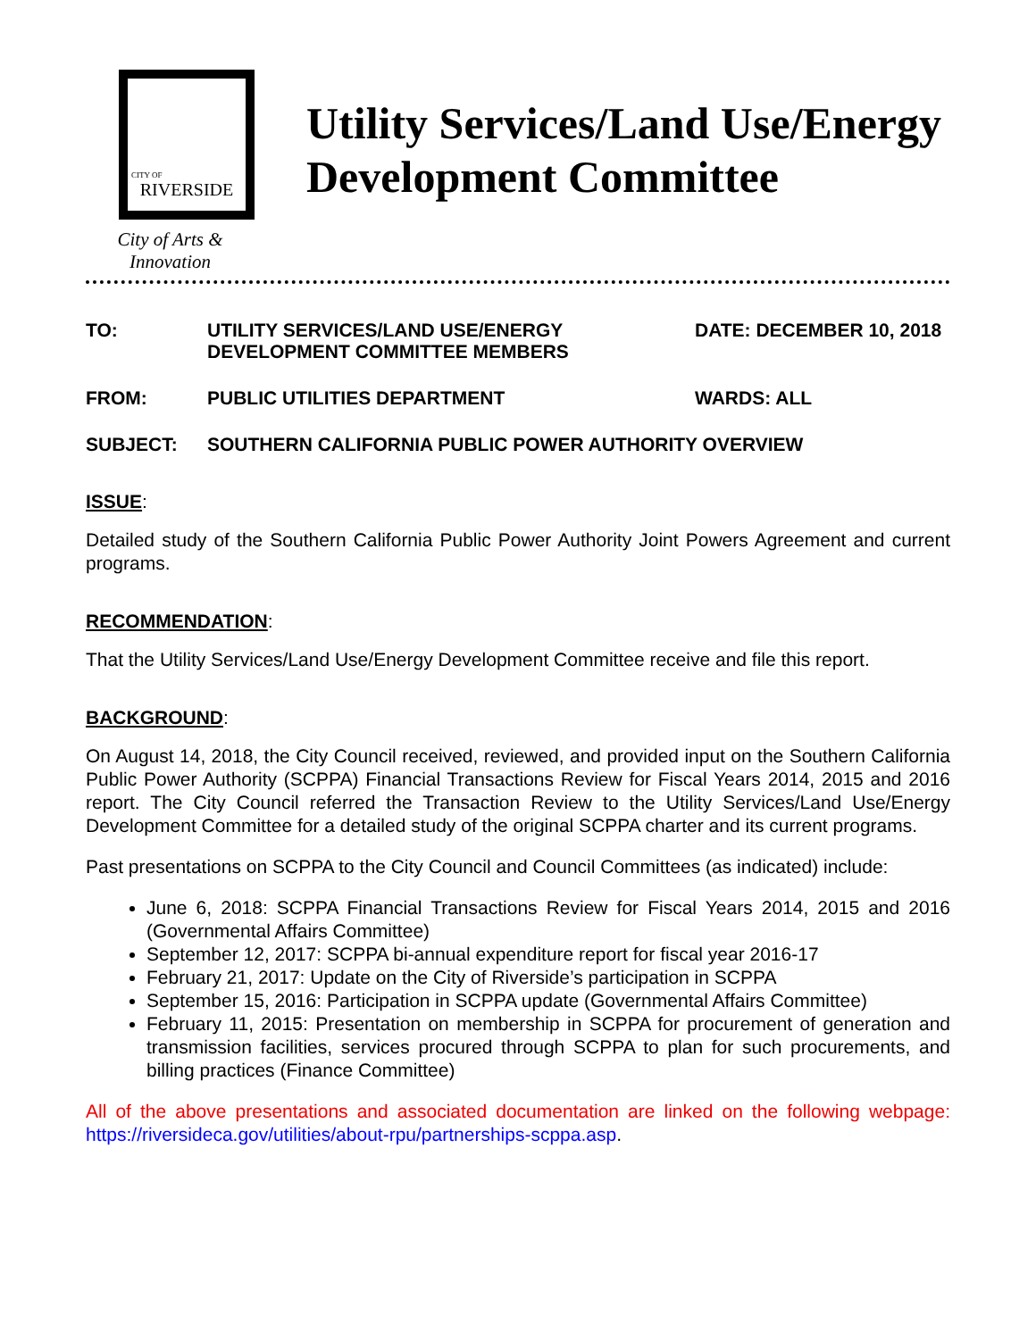CITY OF
RIVERSIDE
City of Arts & Innovation
Utility Services/Land Use/Energy Development Committee
TO: UTILITY SERVICES/LAND USE/ENERGY DEVELOPMENT COMMITTEE MEMBERS
DATE: DECEMBER 10, 2018
FROM: PUBLIC UTILITIES DEPARTMENT WARDS: ALL
SUBJECT: SOUTHERN CALIFORNIA PUBLIC POWER AUTHORITY OVERVIEW
ISSUE:
Detailed study of the Southern California Public Power Authority Joint Powers Agreement and current programs.
RECOMMENDATION:
That the Utility Services/Land Use/Energy Development Committee receive and file this report.
BACKGROUND:
On August 14, 2018, the City Council received, reviewed, and provided input on the Southern California Public Power Authority (SCPPA) Financial Transactions Review for Fiscal Years 2014, 2015 and 2016 report. The City Council referred the Transaction Review to the Utility Services/Land Use/Energy Development Committee for a detailed study of the original SCPPA charter and its current programs.
Past presentations on SCPPA to the City Council and Council Committees (as indicated) include:
June 6, 2018: SCPPA Financial Transactions Review for Fiscal Years 2014, 2015 and 2016 (Governmental Affairs Committee)
September 12, 2017: SCPPA bi-annual expenditure report for fiscal year 2016-17
February 21, 2017: Update on the City of Riverside’s participation in SCPPA
September 15, 2016: Participation in SCPPA update (Governmental Affairs Committee)
February 11, 2015: Presentation on membership in SCPPA for procurement of generation and transmission facilities, services procured through SCPPA to plan for such procurements, and billing practices (Finance Committee)
All of the above presentations and associated documentation are linked on the following webpage: https://riversideca.gov/utilities/about-rpu/partnerships-scppa.asp.